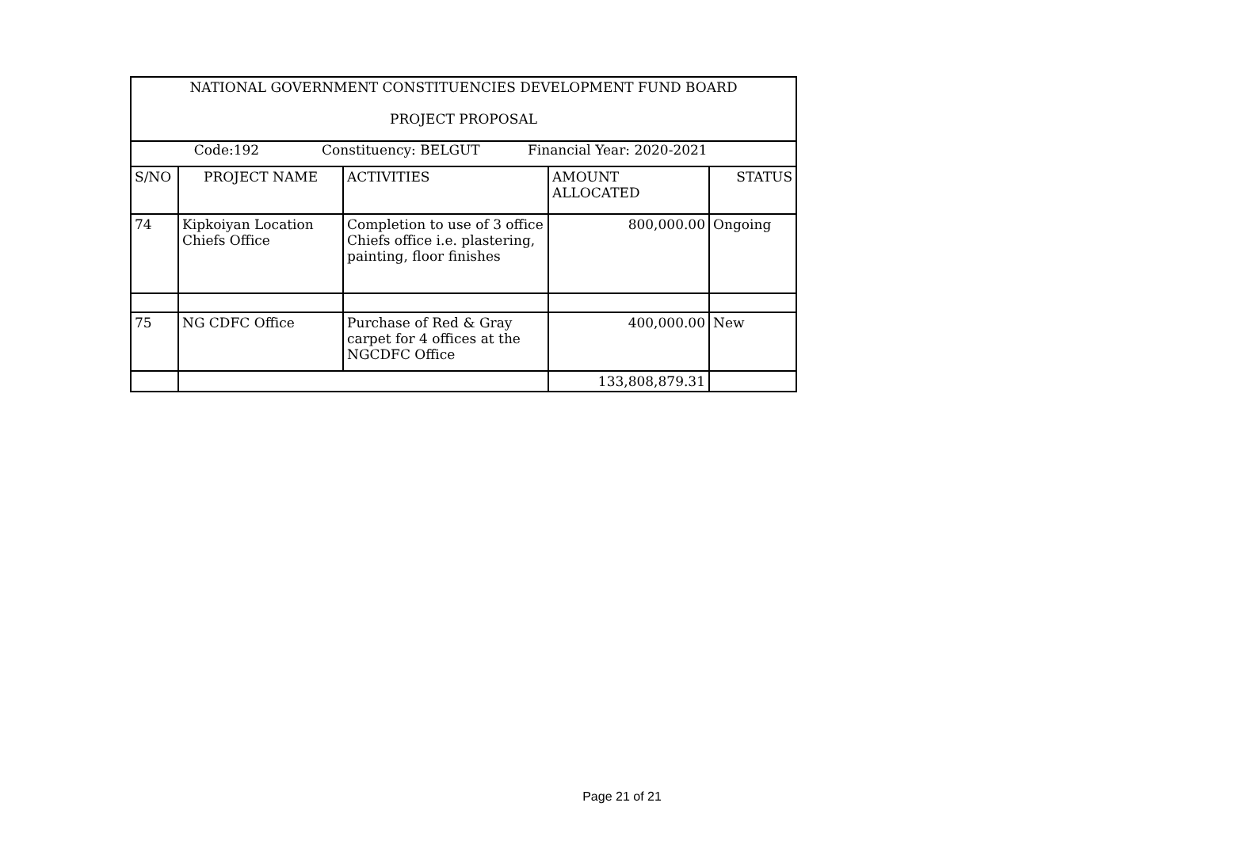| NATIONAL GOVERNMENT CONSTITUENCIES DEVELOPMENT FUND BOARD PROJECT PROPOSAL | | | | |
| Code:192 Constituency: BELGUT Financial Year: 2020-2021 | | | | |
| S/NO | PROJECT NAME | ACTIVITIES | AMOUNT ALLOCATED | STATUS |
| 74 | Kipkoiyan Location Chiefs Office | Completion to use of 3 office Chiefs office i.e. plastering, painting, floor finishes | 800,000.00 | Ongoing |
| 75 | NG CDFC Office | Purchase of Red & Gray carpet for 4 offices at the NGCDFC Office | 400,000.00 | New |
| | | | 133,808,879.31 | |
Page 21 of 21